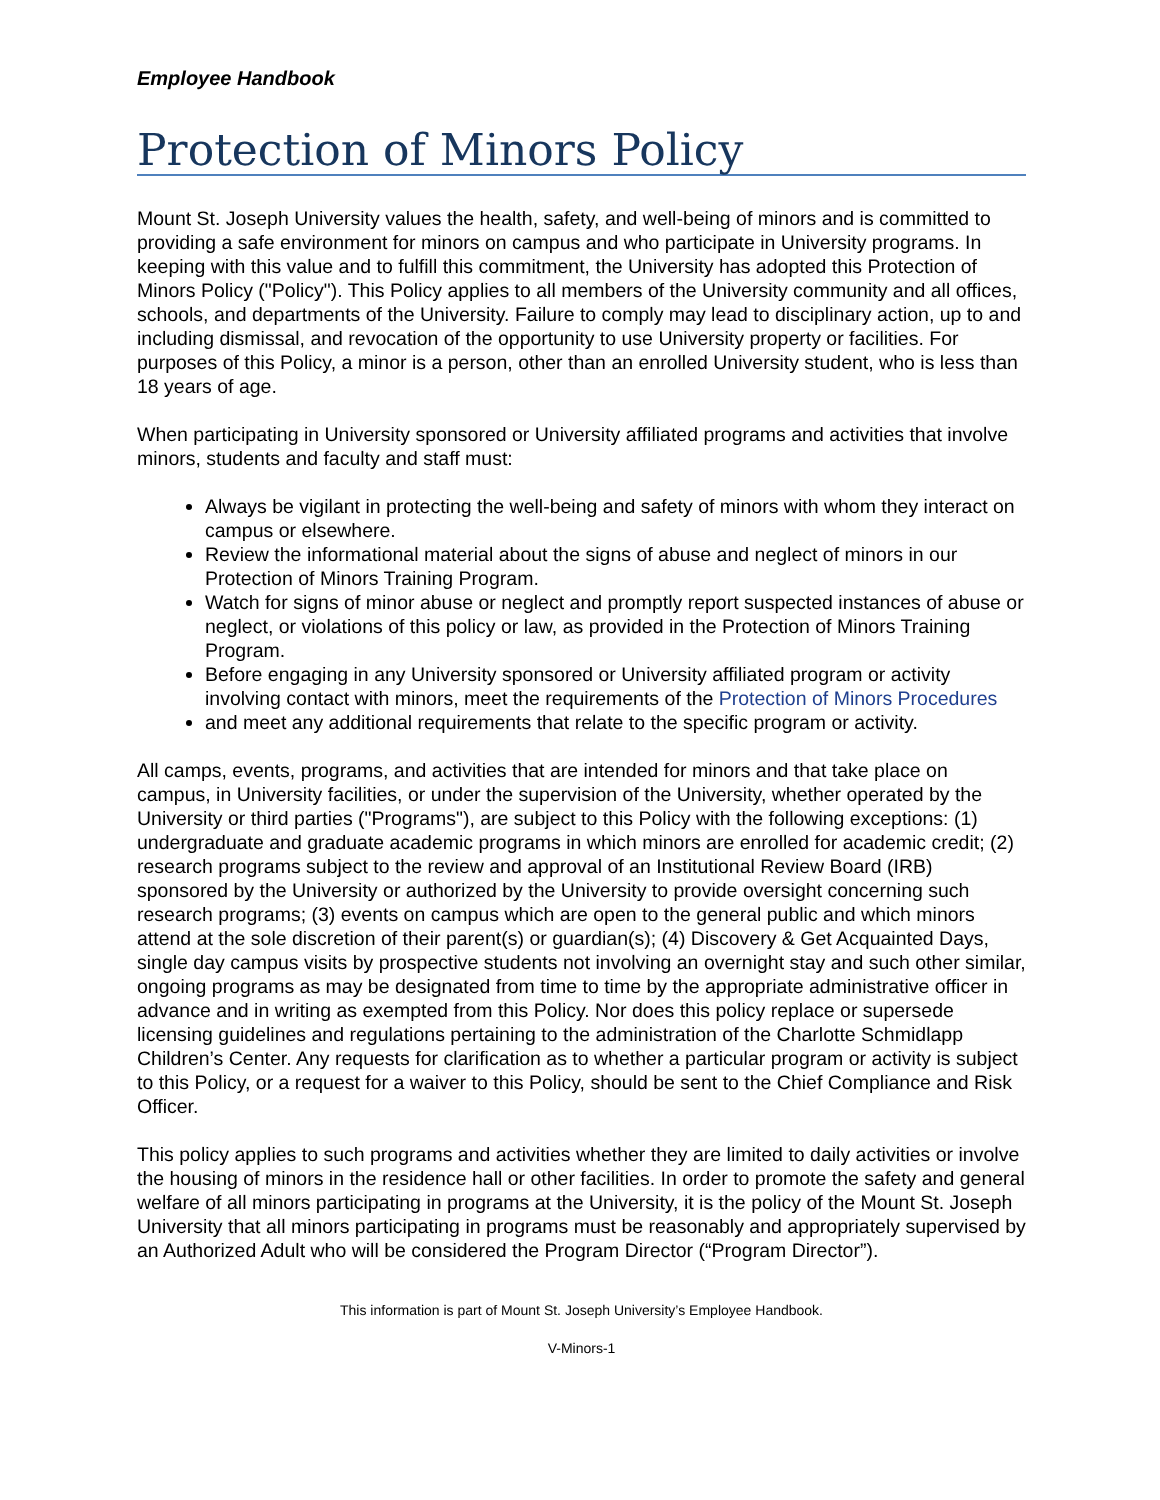Employee Handbook
Protection of Minors Policy
Mount St. Joseph University values the health, safety, and well-being of minors and is committed to providing a safe environment for minors on campus and who participate in University programs. In keeping with this value and to fulfill this commitment, the University has adopted this Protection of Minors Policy ("Policy"). This Policy applies to all members of the University community and all offices, schools, and departments of the University. Failure to comply may lead to disciplinary action, up to and including dismissal, and revocation of the opportunity to use University property or facilities. For purposes of this Policy, a minor is a person, other than an enrolled University student, who is less than 18 years of age.
When participating in University sponsored or University affiliated programs and activities that involve minors, students and faculty and staff must:
Always be vigilant in protecting the well-being and safety of minors with whom they interact on campus or elsewhere.
Review the informational material about the signs of abuse and neglect of minors in our Protection of Minors Training Program.
Watch for signs of minor abuse or neglect and promptly report suspected instances of abuse or neglect, or violations of this policy or law, as provided in the Protection of Minors Training Program.
Before engaging in any University sponsored or University affiliated program or activity involving contact with minors, meet the requirements of the Protection of Minors Procedures
and meet any additional requirements that relate to the specific program or activity.
All camps, events, programs, and activities that are intended for minors and that take place on campus, in University facilities, or under the supervision of the University, whether operated by the University or third parties ("Programs"), are subject to this Policy with the following exceptions: (1) undergraduate and graduate academic programs in which minors are enrolled for academic credit; (2) research programs subject to the review and approval of an Institutional Review Board (IRB) sponsored by the University or authorized by the University to provide oversight concerning such research programs; (3) events on campus which are open to the general public and which minors attend at the sole discretion of their parent(s) or guardian(s); (4) Discovery & Get Acquainted Days, single day campus visits by prospective students not involving an overnight stay and such other similar, ongoing programs as may be designated from time to time by the appropriate administrative officer in advance and in writing as exempted from this Policy. Nor does this policy replace or supersede licensing guidelines and regulations pertaining to the administration of the Charlotte Schmidlapp Children’s Center. Any requests for clarification as to whether a particular program or activity is subject to this Policy, or a request for a waiver to this Policy, should be sent to the Chief Compliance and Risk Officer.
This policy applies to such programs and activities whether they are limited to daily activities or involve the housing of minors in the residence hall or other facilities. In order to promote the safety and general welfare of all minors participating in programs at the University, it is the policy of the Mount St. Joseph University that all minors participating in programs must be reasonably and appropriately supervised by an Authorized Adult who will be considered the Program Director (“Program Director”).
This information is part of Mount St. Joseph University’s Employee Handbook.
V-Minors-1